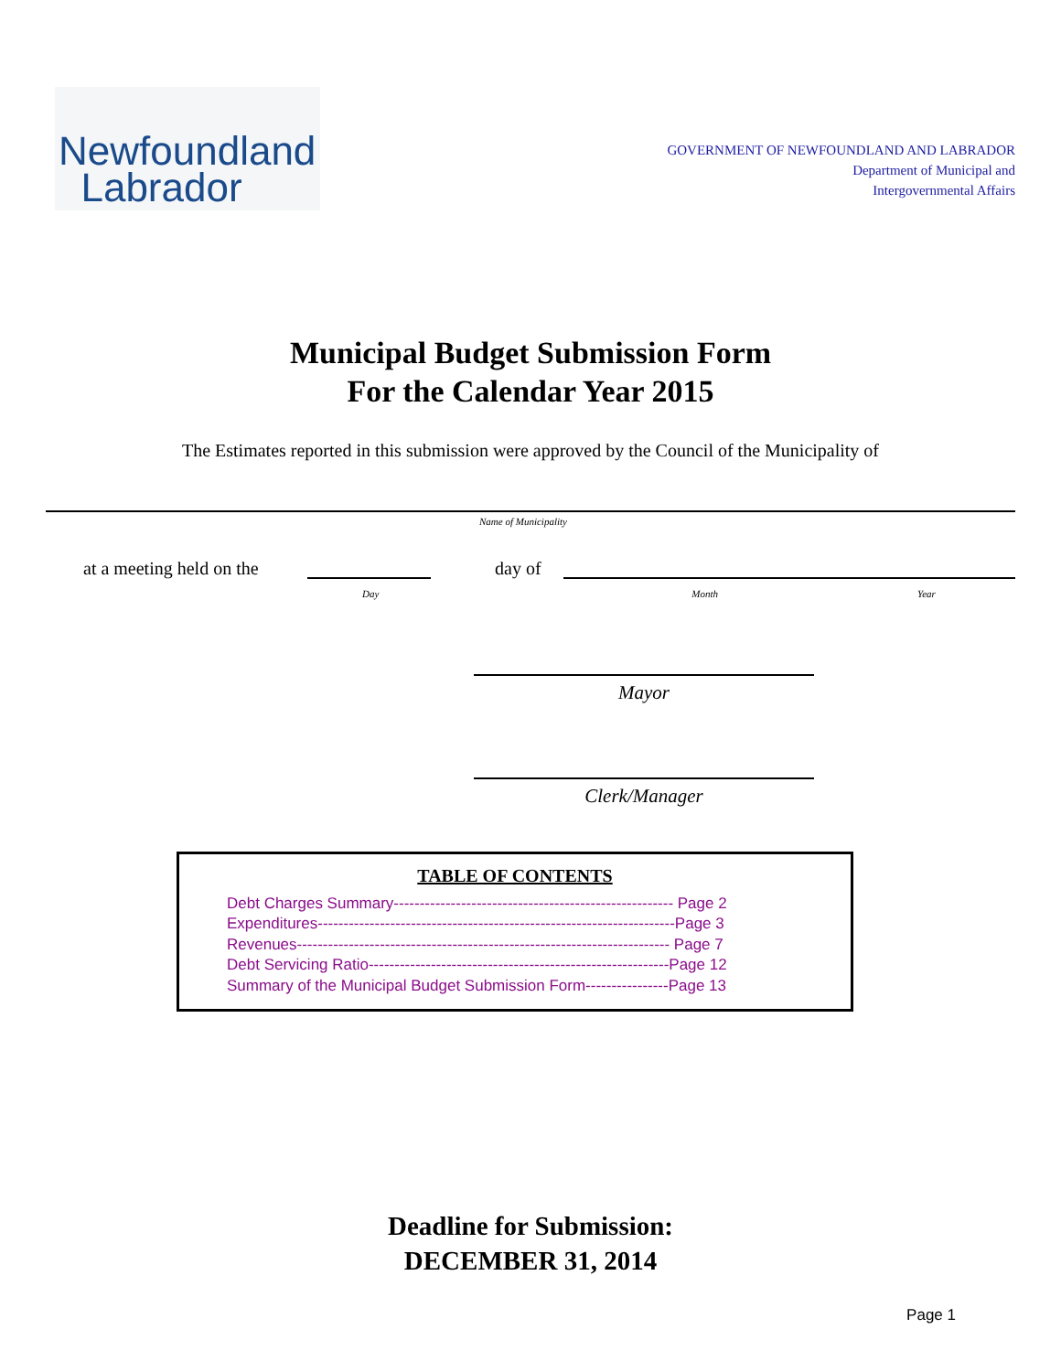Newfoundland
Labrador
GOVERNMENT OF NEWFOUNDLAND AND LABRADOR
Department of Municipal and
Intergovernmental Affairs
Municipal Budget Submission Form
For the Calendar Year 2015
The Estimates reported in this submission were approved by the Council of the Municipality of
Name of Municipality
at a meeting held on the day of
Day Month Year
Mayor
Clerk/Manager
TABLE OF CONTENTS
Debt Charges Summary------------------------------------------------------ Page 2
Expenditures---------------------------------------------------------------------Page 3
Revenues------------------------------------------------------------------------ Page 7
Debt Servicing Ratio----------------------------------------------------------Page 12
Summary of the Municipal Budget Submission Form----------------Page 13
Deadline for Submission:
DECEMBER 31, 2014
Page 1